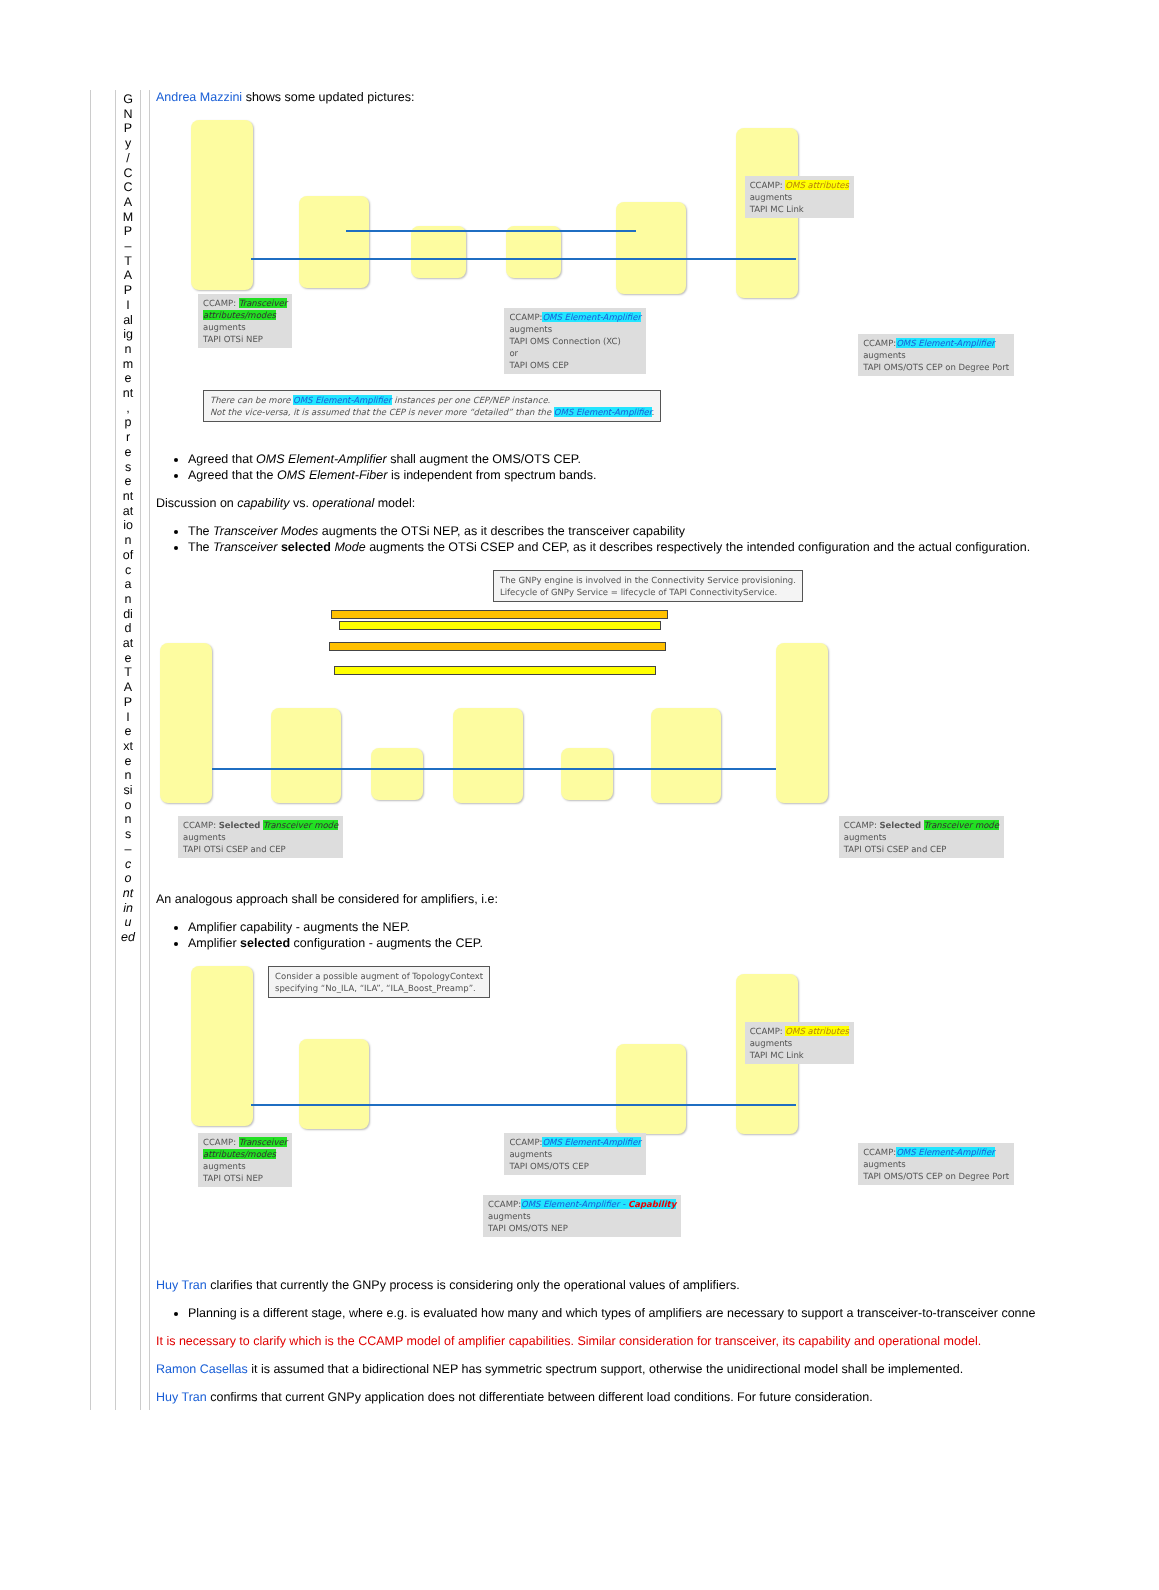| | G N P y / C C A M P – T A P I al ig n m e nt , p r e s e nt at io n of c a n di d at e T A P I e xt e n si o n s – c o nt in u ed | | Andrea Mazzini shows some updated pictures: CCAMP: OMS attributes augments TAPI MC Link CCAMP: Transceiver attributes/modes augments TAPI OTSi NEP CCAMP: OMS Element-Amplifier augments TAPI OMS Connection (XC) or TAPI OMS CEP CCAMP: OMS Element-Amplifier augments TAPI OMS/OTS CEP on Degree Port There can be more OMS Element-Amplifier instances per one CEP/NEP instance. Not the vice-versa, it is assumed that the CEP is never more “detailed” than the OMS Element-Amplifier . Agreed that OMS Element-Amplifier shall augment the OMS/OTS CEP. Agreed that the OMS Element-Fiber is independent from spectrum bands. Discussion on capability vs. operational model: The Transceiver Modes augments the OTSi NEP, as it describes the transceiver capability The Transceiver selected Mode augments the OTSi CSEP and CEP, as it describes respectively the intended configuration and the actual configuration. The GNPy engine is involved in the Connectivity Service provisioning. Lifecycle of GNPy Service = lifecycle of TAPI ConnectivityService. CCAMP: Selected Transceiver mode augments TAPI OTSi CSEP and CEP CCAMP: Selected Transceiver mode augments TAPI OTSi CSEP and CEP An analogous approach shall be considered for amplifiers, i.e: Amplifier capability - augments the NEP. Amplifier selected configuration - augments the CEP. Consider a possible augment of TopologyContext specifying “No_ILA, “ILA”, “ILA_Boost_Preamp”. CCAMP: OMS attributes augments TAPI MC Link CCAMP: Transceiver attributes/modes augments TAPI OTSi NEP CCAMP: OMS Element-Amplifier augments TAPI OMS/OTS CEP CCAMP: OMS Element-Amplifier augments TAPI OMS/OTS CEP on Degree Port CCAMP: OMS Element-Amplifier - Capability augments TAPI OMS/OTS NEP Huy Tran clarifies that currently the GNPy process is considering only the operational values of amplifiers. Planning is a different stage, where e.g. is evaluated how many and which types of amplifiers are necessary to support a transceiver-to-transceiver conne It is necessary to clarify which is the CCAMP model of amplifier capabilities. Similar consideration for transceiver, its capability and operational model. Ramon Casellas it is assumed that a bidirectional NEP has symmetric spectrum support, otherwise the unidirectional model shall be implemented. Huy Tran confirms that current GNPy application does not differentiate between different load conditions. For future consideration. |